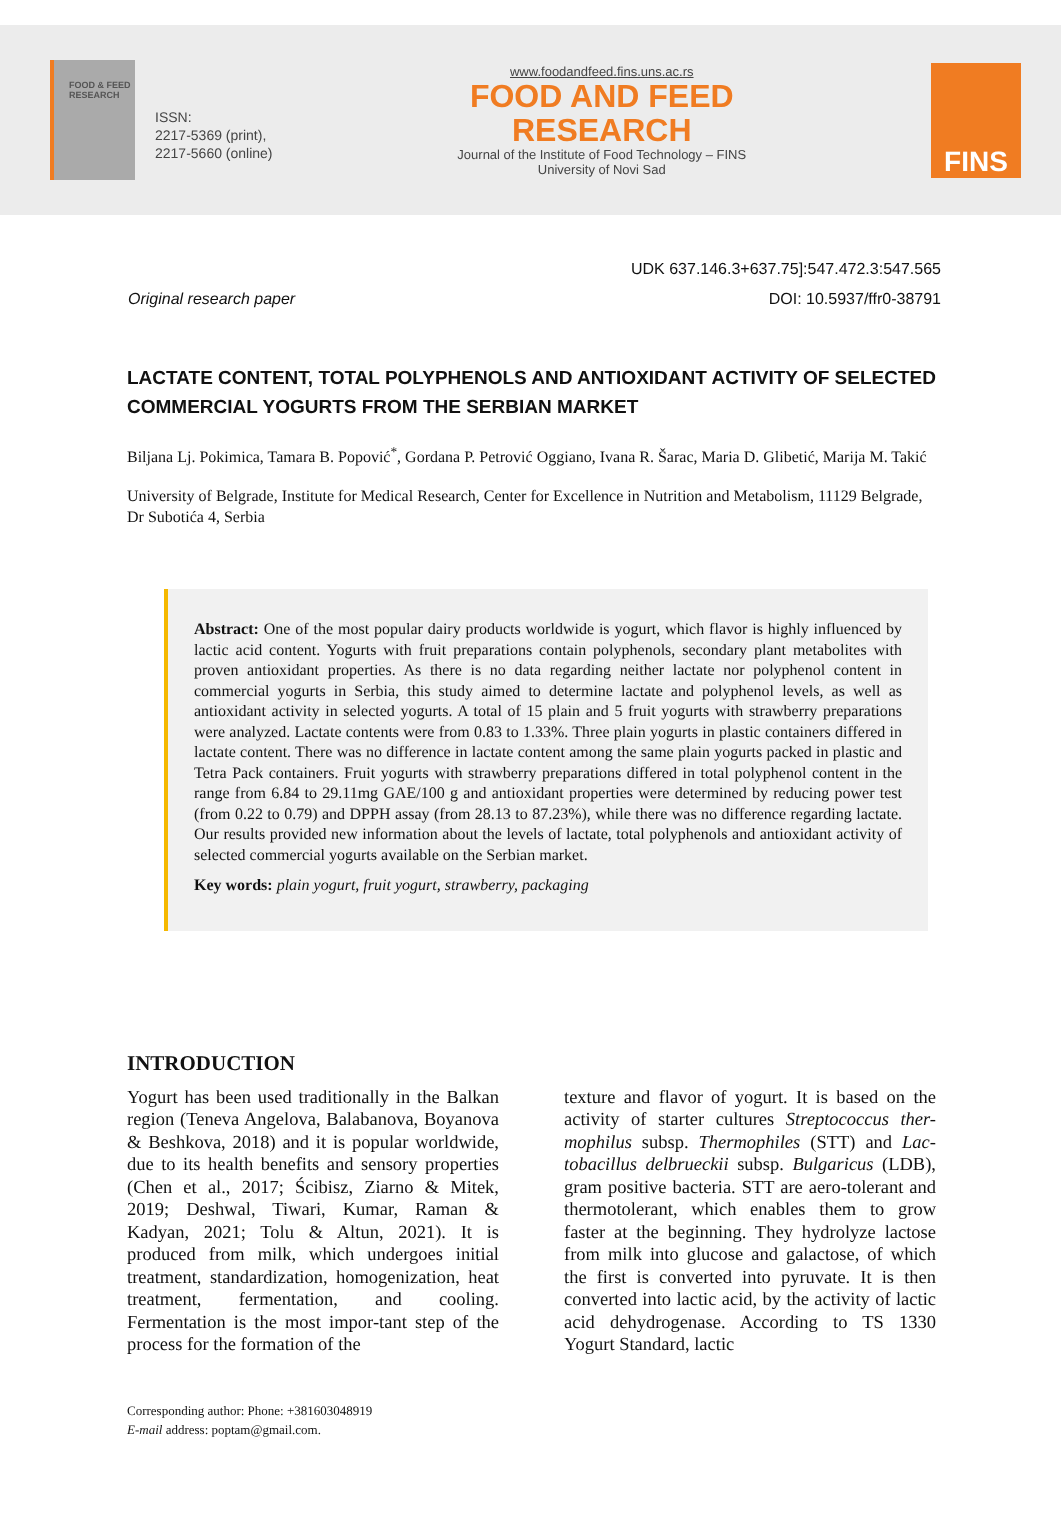FOOD & FEED RESEARCH
ISSN:
2217-5369 (print),
2217-5660 (online)
www.foodandfeed.fins.uns.ac.rs
FOOD AND FEED
RESEARCH
Journal of the Institute of Food Technology – FINS
University of Novi Sad
FINS
UDK 637.146.3+637.75]:547.472.3:547.565
Original research paper DOI: 10.5937/ffr0-38791
LACTATE CONTENT, TOTAL POLYPHENOLS AND ANTIOXIDANT ACTIVITY OF SELECTED COMMERCIAL YOGURTS FROM THE SERBIAN MARKET
Biljana Lj. Pokimica, Tamara B. Popović<sup>*</sup>, Gordana P. Petrović Oggiano, Ivana R. Šarac, Maria D. Glibetić, Marija M. Takić
University of Belgrade, Institute for Medical Research, Center for Excellence in Nutrition and Metabolism, 11129 Belgrade, Dr Subotića 4, Serbia
Abstract: One of the most popular dairy products worldwide is yogurt, which flavor is highly influenced by lactic acid content. Yogurts with fruit preparations contain polyphenols, secondary plant metabolites with proven antioxidant properties. As there is no data regarding neither lactate nor polyphenol content in commercial yogurts in Serbia, this study aimed to determine lactate and polyphenol levels, as well as antioxidant activity in selected yogurts. A total of 15 plain and 5 fruit yogurts with strawberry preparations were analyzed. Lactate contents were from 0.83 to 1.33%. Three plain yogurts in plastic containers differed in lactate content. There was no difference in lactate content among the same plain yogurts packed in plastic and Tetra Pack containers. Fruit yogurts with strawberry preparations differed in total polyphenol content in the range from 6.84 to 29.11mg GAE/100 g and antioxidant properties were determined by reducing power test (from 0.22 to 0.79) and DPPH assay (from 28.13 to 87.23%), while there was no difference regarding lactate. Our results provided new information about the levels of lactate, total polyphenols and antioxidant activity of selected commercial yogurts available on the Serbian market.
Key words: plain yogurt, fruit yogurt, strawberry, packaging
INTRODUCTION
Yogurt has been used traditionally in the Balkan region (Teneva Angelova, Balabanova, Boyanova & Beshkova, 2018) and it is popular worldwide, due to its health benefits and sensory properties (Chen et al., 2017; Ścibisz, Ziarno & Mitek, 2019; Deshwal, Tiwari, Kumar, Raman & Kadyan, 2021; Tolu & Altun, 2021). It is produced from milk, which undergoes initial treatment, standardization, homogenization, heat treatment, fermentation, and cooling. Fermentation is the most impor-tant step of the process for the formation of the
texture and flavor of yogurt. It is based on the activity of starter cultures Streptococcus ther-mophilus subsp. Thermophiles (STT) and Lac-tobacillus delbrueckii subsp. Bulgaricus (LDB), gram positive bacteria. STT are aero-tolerant and thermotolerant, which enables them to grow faster at the beginning. They hydrolyze lactose from milk into glucose and galactose, of which the first is converted into pyruvate. It is then converted into lactic acid, by the activity of lactic acid dehydrogenase. According to TS 1330 Yogurt Standard, lactic
Corresponding author: Phone: +381603048919
E-mail address: poptam@gmail.com.